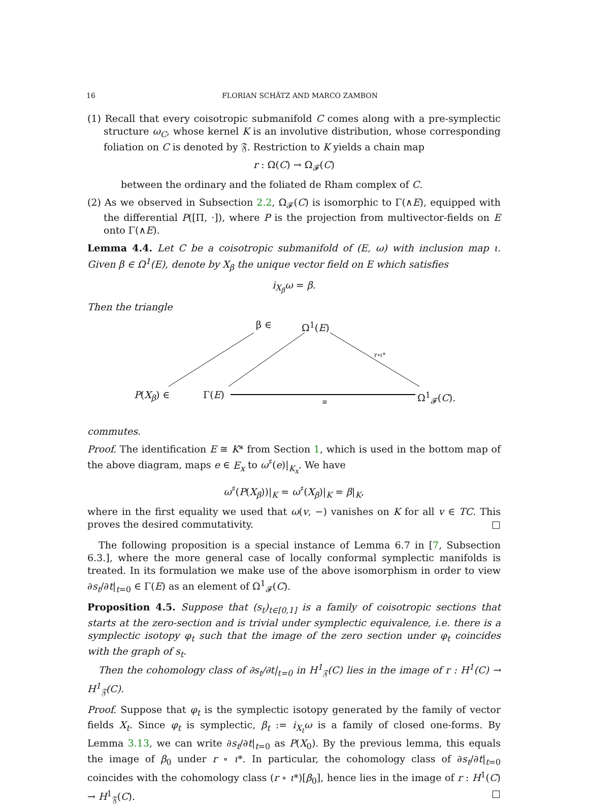16 FLORIAN SCHÄTZ AND MARCO ZAMBON
(1) Recall that every coisotropic submanifold C comes along with a pre-symplectic structure ω<sub>C</sub>, whose kernel K is an involutive distribution, whose corresponding foliation on C is denoted by 𝔉. Restriction to K yields a chain map
r : Ω(C) → Ω<sub>𝓕</sub>(C)
between the ordinary and the foliated de Rham complex of C.
(2) As we observed in Subsection 2.2, Ω<sub>𝓕</sub>(C) is isomorphic to Γ(∧E), equipped with the differential P([Π, ·]), where P is the projection from multivector-fields on E onto Γ(∧E).
Lemma 4.4. Let C be a coisotropic submanifold of (E, ω) with inclusion map ι. Given β ∈ Ω<sup>1</sup>(E), denote by X<sub>β</sub> the unique vector field on E which satisfies
i<sub>X<sub>β</sub></sub>ω = β.
Then the triangle
β ∈ Ω<sup>1</sup>(E)
r∘ι*
P(X<sub>β</sub>) ∈ Γ(E) Ω<sup>1</sup><sub>𝓕</sub>(C). ≅
commutes.
Proof. The identification E ≅ K* from Section 1, which is used in the bottom map of the above diagram, maps e ∈ E<sub>x</sub> to ω<sup>♯</sup>(e)|<sub>K<sub>x</sub></sub>. We have
ω<sup>♯</sup>(P(X<sub>β</sub>))|<sub>K</sub> = ω<sup>♯</sup>(X<sub>β</sub>)|<sub>K</sub> = β|<sub>K</sub>,
where in the first equality we used that ω(v, −) vanishes on K for all v ∈ TC. This proves the desired commutativity. □
The following proposition is a special instance of Lemma 6.7 in [7, Subsection 6.3.], where the more general case of locally conformal symplectic manifolds is treated. In its formulation we make use of the above isomorphism in order to view ∂s<sub>t</sub>/∂t|<sub>t=0</sub> ∈ Γ(E) as an element of Ω<sup>1</sup><sub>𝓕</sub>(C).
Proposition 4.5. Suppose that (s<sub>t</sub>)<sub>t∈[0,1]</sub> is a family of coisotropic sections that starts at the zero-section and is trivial under symplectic equivalence, i.e. there is a symplectic isotopy φ<sub>t</sub> such that the image of the zero section under φ<sub>t</sub> coincides with the graph of s<sub>t</sub>.
Then the cohomology class of ∂s<sub>t</sub>/∂t|<sub>t=0</sub> in H<sup>1</sup><sub>𝔉</sub>(C) lies in the image of r : H<sup>1</sup>(C) → H<sup>1</sup><sub>𝔉</sub>(C).
Proof. Suppose that φ<sub>t</sub> is the symplectic isotopy generated by the family of vector fields X<sub>t</sub>. Since φ<sub>t</sub> is symplectic, β<sub>t</sub> := i<sub>X<sub>t</sub></sub>ω is a family of closed one-forms. By Lemma 3.13, we can write ∂s<sub>t</sub>/∂t|<sub>t=0</sub> as P(X<sub>0</sub>). By the previous lemma, this equals the image of β<sub>0</sub> under r ∘ ι*. In particular, the cohomology class of ∂s<sub>t</sub>/∂t|<sub>t=0</sub> coincides with the cohomology class (r ∘ ι*)[β<sub>0</sub>], hence lies in the image of r : H<sup>1</sup>(C) → H<sup>1</sup><sub>𝔉</sub>(C). □